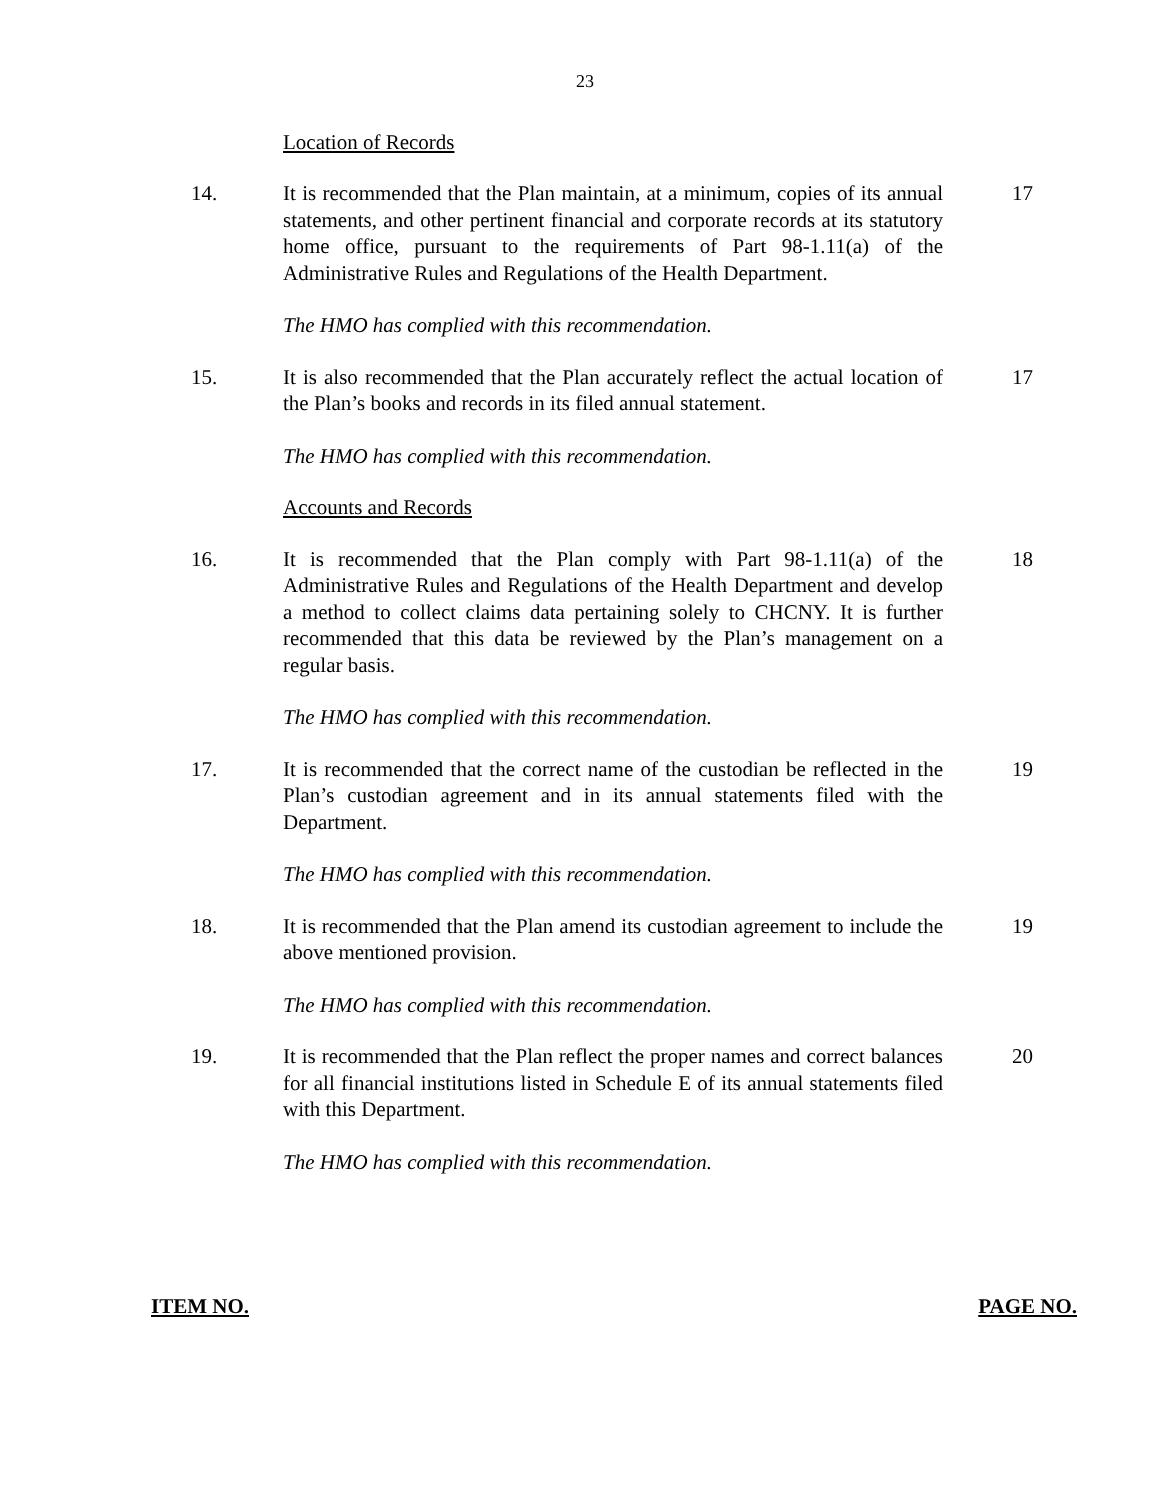23
Location of Records
14. It is recommended that the Plan maintain, at a minimum, copies of its annual statements, and other pertinent financial and corporate records at its statutory home office, pursuant to the requirements of Part 98-1.11(a) of the Administrative Rules and Regulations of the Health Department.
17
The HMO has complied with this recommendation.
15. It is also recommended that the Plan accurately reflect the actual location of the Plan’s books and records in its filed annual statement.
17
The HMO has complied with this recommendation.
Accounts and Records
16. It is recommended that the Plan comply with Part 98-1.11(a) of the Administrative Rules and Regulations of the Health Department and develop a method to collect claims data pertaining solely to CHCNY. It is further recommended that this data be reviewed by the Plan’s management on a regular basis.
18
The HMO has complied with this recommendation.
17. It is recommended that the correct name of the custodian be reflected in the Plan’s custodian agreement and in its annual statements filed with the Department.
19
The HMO has complied with this recommendation.
18. It is recommended that the Plan amend its custodian agreement to include the above mentioned provision.
19
The HMO has complied with this recommendation.
19. It is recommended that the Plan reflect the proper names and correct balances for all financial institutions listed in Schedule E of its annual statements filed with this Department.
20
The HMO has complied with this recommendation.
ITEM NO. PAGE NO.